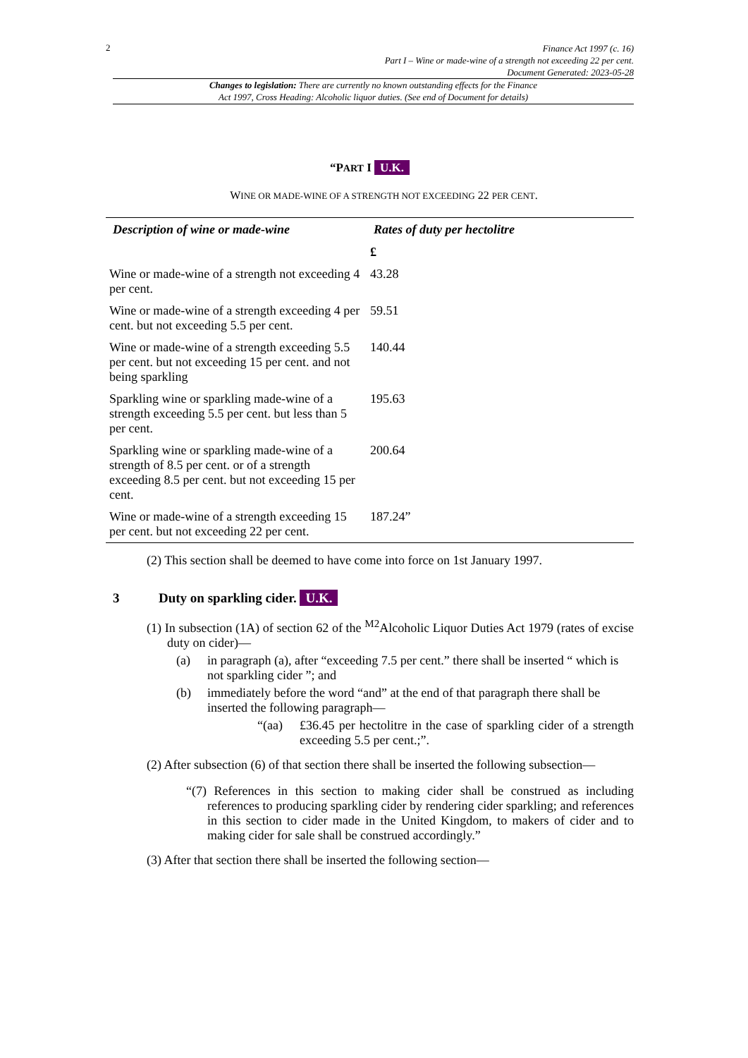2
Finance Act 1997 (c. 16)
Part I – Wine or made-wine of a strength not exceeding 22 per cent.
Document Generated: 2023-05-28
Changes to legislation: There are currently no known outstanding effects for the Finance
Act 1997, Cross Heading: Alcoholic liquor duties. (See end of Document for details)
“PART I U.K.
WINE OR MADE-WINE OF A STRENGTH NOT EXCEEDING 22 PER CENT.
| Description of wine or made-wine | Rates of duty per hectolitre |
| --- | --- |
| | £ |
| Wine or made-wine of a strength not exceeding 4 per cent. | 43.28 |
| Wine or made-wine of a strength exceeding 4 per cent. but not exceeding 5.5 per cent. | 59.51 |
| Wine or made-wine of a strength exceeding 5.5 per cent. but not exceeding 15 per cent. and not being sparkling | 140.44 |
| Sparkling wine or sparkling made-wine of a strength exceeding 5.5 per cent. but less than 5 per cent. | 195.63 |
| Sparkling wine or sparkling made-wine of a strength of 8.5 per cent. or of a strength exceeding 8.5 per cent. but not exceeding 15 per cent. | 200.64 |
| Wine or made-wine of a strength exceeding 15 per cent. but not exceeding 22 per cent. | 187.24” |
(2) This section shall be deemed to have come into force on 1st January 1997.
3 Duty on sparkling cider. U.K.
(1) In subsection (1A) of section 62 of the <sup>M2</sup>Alcoholic Liquor Duties Act 1979 (rates of excise duty on cider)—
(a) in paragraph (a), after “exceeding 7.5 per cent.” there shall be inserted “ which is not sparkling cider ”; and
(b) immediately before the word “and” at the end of that paragraph there shall be inserted the following paragraph—
“(aa) £36.45 per hectolitre in the case of sparkling cider of a strength exceeding 5.5 per cent.;”.
(2) After subsection (6) of that section there shall be inserted the following subsection—
“(7) References in this section to making cider shall be construed as including references to producing sparkling cider by rendering cider sparkling; and references in this section to cider made in the United Kingdom, to makers of cider and to making cider for sale shall be construed accordingly.”
(3) After that section there shall be inserted the following section—